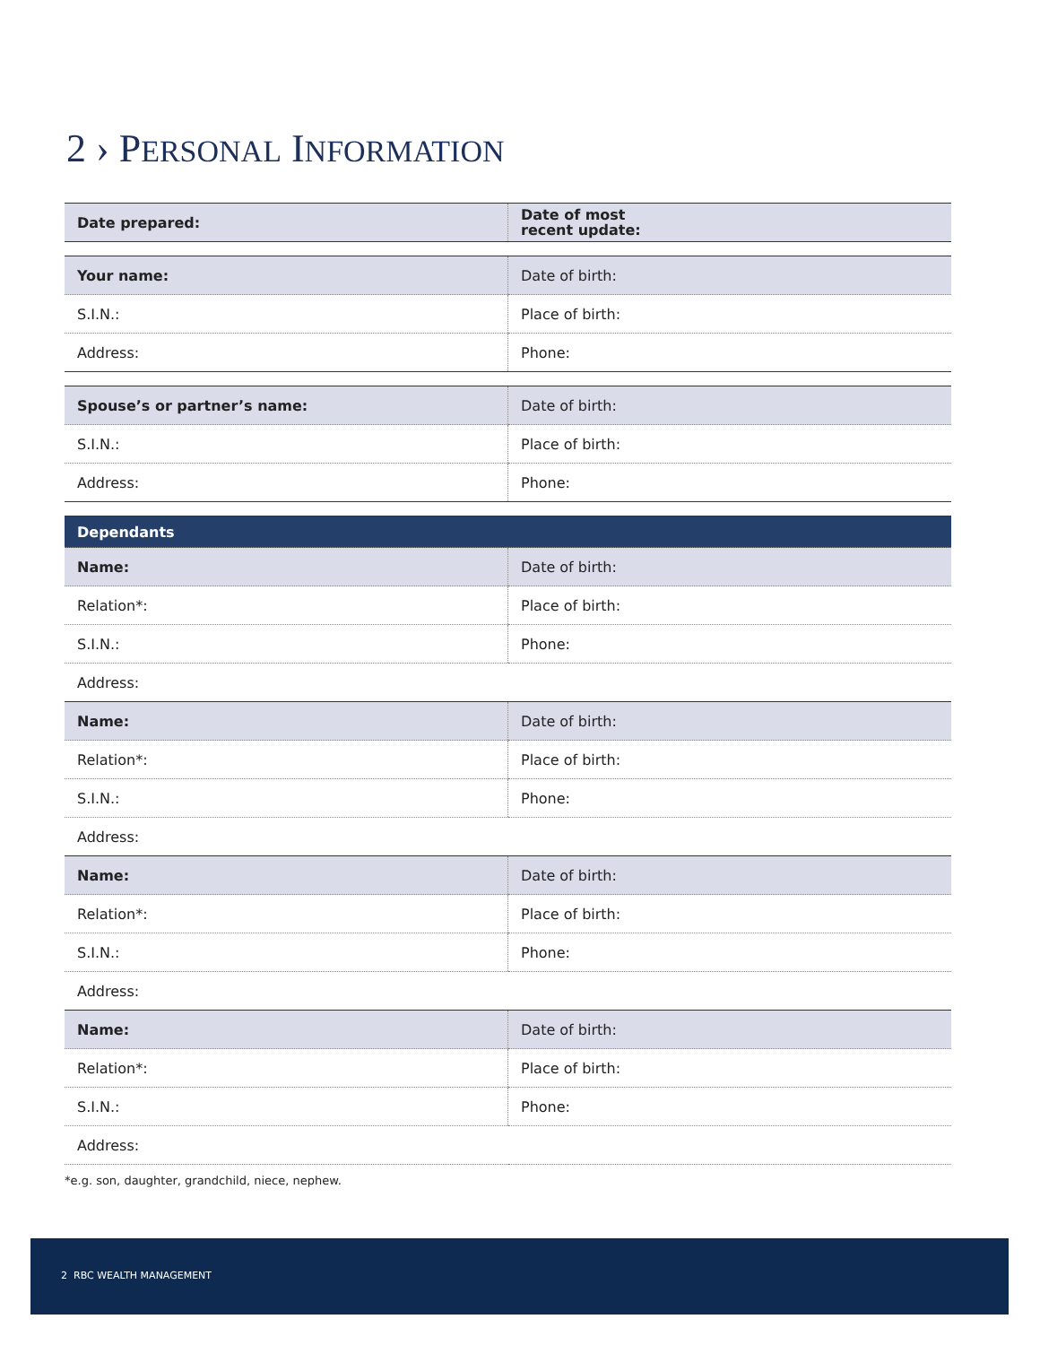2 › PERSONAL INFORMATION
| Date prepared: | Date of most recent update: |
| Your name: | Date of birth: |
| S.I.N.: | Place of birth: |
| Address: | Phone: |
| Spouse’s or partner’s name: | Date of birth: |
| S.I.N.: | Place of birth: |
| Address: | Phone: |
| Dependants | |
| Name: | Date of birth: |
| Relation*: | Place of birth: |
| S.I.N.: | Phone: |
| Address: | |
| Name: | Date of birth: |
| Relation*: | Place of birth: |
| S.I.N.: | Phone: |
| Address: | |
| Name: | Date of birth: |
| Relation*: | Place of birth: |
| S.I.N.: | Phone: |
| Address: | |
| Name: | Date of birth: |
| Relation*: | Place of birth: |
| S.I.N.: | Phone: |
| Address: | |
*e.g. son, daughter, grandchild, niece, nephew.
2 RBC WEALTH MANAGEMENT